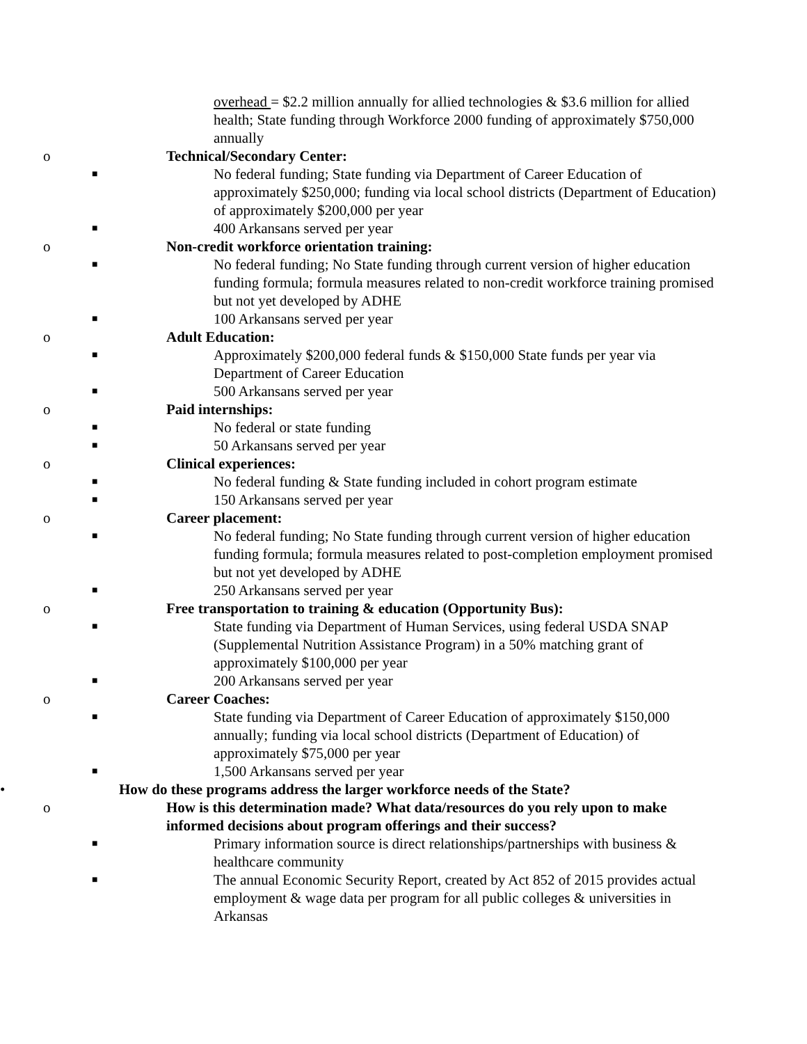overhead = $2.2 million annually for allied technologies & $3.6 million for allied health; State funding through Workforce 2000 funding of approximately $750,000 annually
o Technical/Secondary Center:
■ No federal funding; State funding via Department of Career Education of approximately $250,000; funding via local school districts (Department of Education) of approximately $200,000 per year
■ 400 Arkansans served per year
o Non-credit workforce orientation training:
■ No federal funding; No State funding through current version of higher education funding formula; formula measures related to non-credit workforce training promised but not yet developed by ADHE
■ 100 Arkansans served per year
o Adult Education:
■ Approximately $200,000 federal funds & $150,000 State funds per year via Department of Career Education
■ 500 Arkansans served per year
o Paid internships:
■ No federal or state funding
■ 50 Arkansans served per year
o Clinical experiences:
■ No federal funding & State funding included in cohort program estimate
■ 150 Arkansans served per year
o Career placement:
■ No federal funding; No State funding through current version of higher education funding formula; formula measures related to post-completion employment promised but not yet developed by ADHE
■ 250 Arkansans served per year
o Free transportation to training & education (Opportunity Bus):
■ State funding via Department of Human Services, using federal USDA SNAP (Supplemental Nutrition Assistance Program) in a 50% matching grant of approximately $100,000 per year
■ 200 Arkansans served per year
o Career Coaches:
■ State funding via Department of Career Education of approximately $150,000 annually; funding via local school districts (Department of Education) of approximately $75,000 per year
■ 1,500 Arkansans served per year
• How do these programs address the larger workforce needs of the State?
o How is this determination made? What data/resources do you rely upon to make informed decisions about program offerings and their success?
■ Primary information source is direct relationships/partnerships with business & healthcare community
■ The annual Economic Security Report, created by Act 852 of 2015 provides actual employment & wage data per program for all public colleges & universities in Arkansas